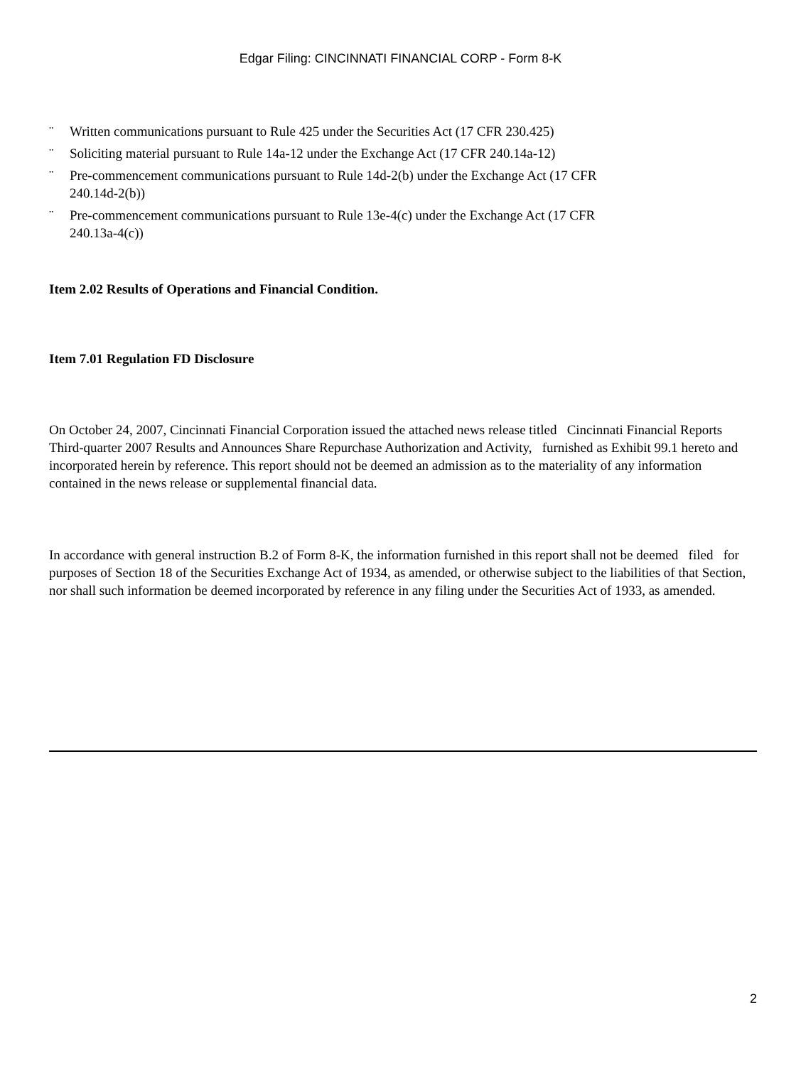Edgar Filing: CINCINNATI FINANCIAL CORP - Form 8-K
¨ Written communications pursuant to Rule 425 under the Securities Act (17 CFR 230.425)
¨ Soliciting material pursuant to Rule 14a-12 under the Exchange Act (17 CFR 240.14a-12)
¨ Pre-commencement communications pursuant to Rule 14d-2(b) under the Exchange Act (17 CFR
240.14d-2(b))
¨ Pre-commencement communications pursuant to Rule 13e-4(c) under the Exchange Act (17 CFR
240.13a-4(c))
Item 2.02 Results of Operations and Financial Condition.
Item 7.01 Regulation FD Disclosure
On October 24, 2007, Cincinnati Financial Corporation issued the attached news release titled Cincinnati Financial Reports Third-quarter 2007 Results and Announces Share Repurchase Authorization and Activity, furnished as Exhibit 99.1 hereto and incorporated herein by reference. This report should not be deemed an admission as to the materiality of any information contained in the news release or supplemental financial data.
In accordance with general instruction B.2 of Form 8-K, the information furnished in this report shall not be deemed filed for purposes of Section 18 of the Securities Exchange Act of 1934, as amended, or otherwise subject to the liabilities of that Section, nor shall such information be deemed incorporated by reference in any filing under the Securities Act of 1933, as amended.
2